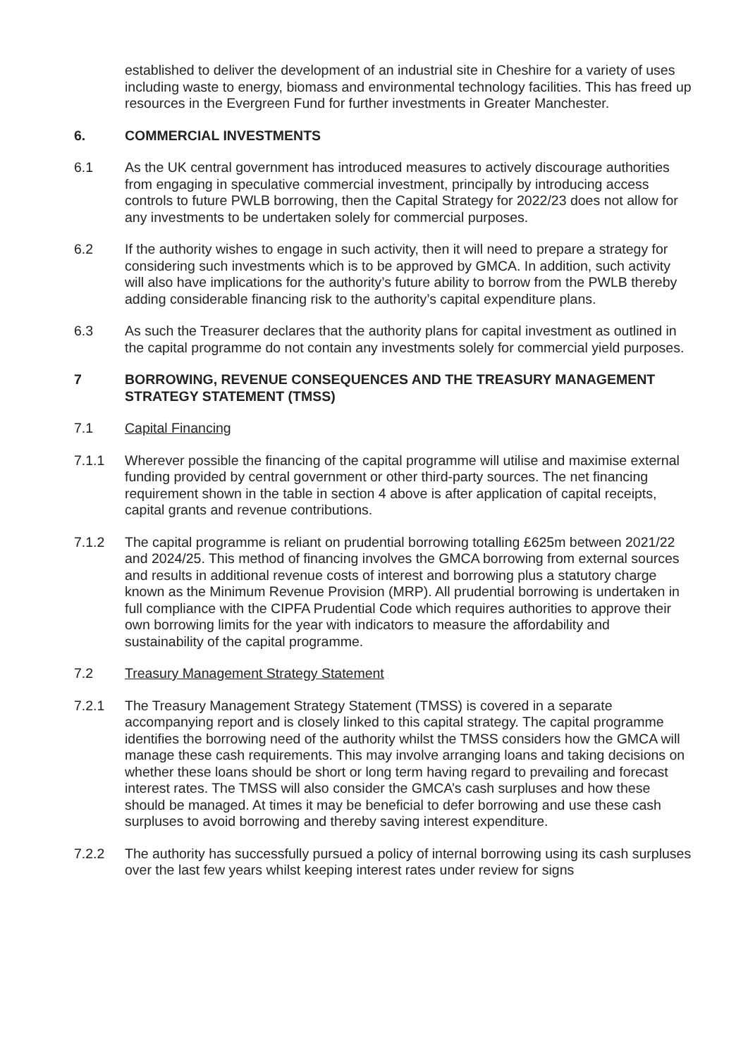established to deliver the development of an industrial site in Cheshire for a variety of uses including waste to energy, biomass and environmental technology facilities. This has freed up resources in the Evergreen Fund for further investments in Greater Manchester.
6. COMMERCIAL INVESTMENTS
6.1 As the UK central government has introduced measures to actively discourage authorities from engaging in speculative commercial investment, principally by introducing access controls to future PWLB borrowing, then the Capital Strategy for 2022/23 does not allow for any investments to be undertaken solely for commercial purposes.
6.2 If the authority wishes to engage in such activity, then it will need to prepare a strategy for considering such investments which is to be approved by GMCA. In addition, such activity will also have implications for the authority’s future ability to borrow from the PWLB thereby adding considerable financing risk to the authority’s capital expenditure plans.
6.3 As such the Treasurer declares that the authority plans for capital investment as outlined in the capital programme do not contain any investments solely for commercial yield purposes.
7 BORROWING, REVENUE CONSEQUENCES AND THE TREASURY MANAGEMENT STRATEGY STATEMENT (TMSS)
7.1 Capital Financing
7.1.1 Wherever possible the financing of the capital programme will utilise and maximise external funding provided by central government or other third-party sources. The net financing requirement shown in the table in section 4 above is after application of capital receipts, capital grants and revenue contributions.
7.1.2 The capital programme is reliant on prudential borrowing totalling £625m between 2021/22 and 2024/25. This method of financing involves the GMCA borrowing from external sources and results in additional revenue costs of interest and borrowing plus a statutory charge known as the Minimum Revenue Provision (MRP). All prudential borrowing is undertaken in full compliance with the CIPFA Prudential Code which requires authorities to approve their own borrowing limits for the year with indicators to measure the affordability and sustainability of the capital programme.
7.2 Treasury Management Strategy Statement
7.2.1 The Treasury Management Strategy Statement (TMSS) is covered in a separate accompanying report and is closely linked to this capital strategy. The capital programme identifies the borrowing need of the authority whilst the TMSS considers how the GMCA will manage these cash requirements. This may involve arranging loans and taking decisions on whether these loans should be short or long term having regard to prevailing and forecast interest rates. The TMSS will also consider the GMCA’s cash surpluses and how these should be managed. At times it may be beneficial to defer borrowing and use these cash surpluses to avoid borrowing and thereby saving interest expenditure.
7.2.2 The authority has successfully pursued a policy of internal borrowing using its cash surpluses over the last few years whilst keeping interest rates under review for signs